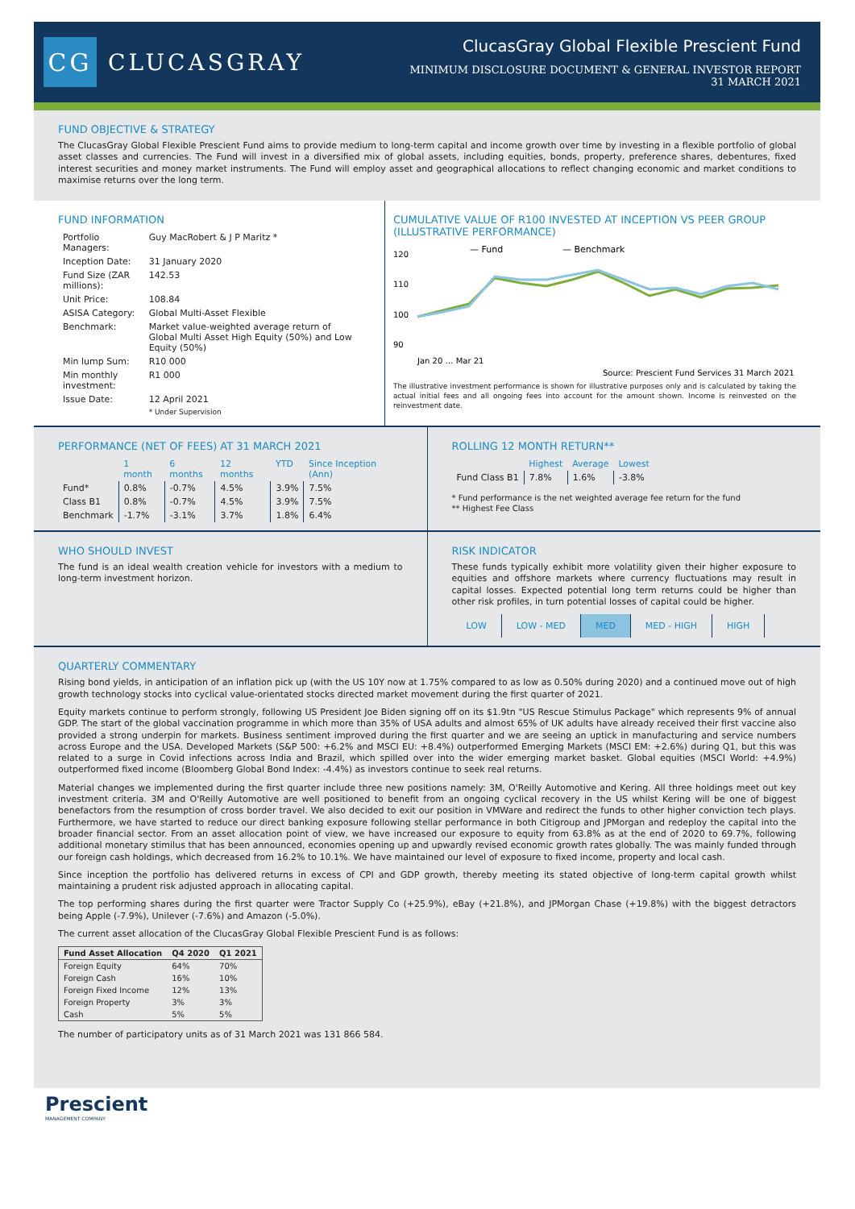CG
CLUCASGRAY
ClucasGray Global Flexible Prescient Fund
MINIMUM DISCLOSURE DOCUMENT & GENERAL INVESTOR REPORT
31 MARCH 2021
FUND OBJECTIVE & STRATEGY
The ClucasGray Global Flexible Prescient Fund aims to provide medium to long-term capital and income growth over time by investing in a flexible portfolio of global asset classes and currencies. The Fund will invest in a diversified mix of global assets, including equities, bonds, property, preference shares, debentures, fixed interest securities and money market instruments. The Fund will employ asset and geographical allocations to reflect changing economic and market conditions to maximise returns over the long term.
FUND INFORMATION
| Portfolio Managers: | Guy MacRobert & J P Maritz * |
| Inception Date: | 31 January 2020 |
| Fund Size (ZAR millions): | 142.53 |
| Unit Price: | 108.84 |
| ASISA Category: | Global Multi-Asset Flexible |
| Benchmark: | Market value-weighted average return of Global Multi Asset High Equity (50%) and Low Equity (50%) |
| Min lump Sum: | R10 000 |
| Min monthly investment: | R1 000 |
| Issue Date: | 12 April 2021 |
| | * Under Supervision |
CUMULATIVE VALUE OF R100 INVESTED AT INCEPTION VS PEER GROUP (ILLUSTRATIVE PERFORMANCE)
— Fund
— Benchmark
120
110
100
90
Jan 20 … Mar 21
Source: Prescient Fund Services 31 March 2021
The illustrative investment performance is shown for illustrative purposes only and is calculated by taking the actual initial fees and all ongoing fees into account for the amount shown. Income is reinvested on the reinvestment date.
PERFORMANCE (NET OF FEES) AT 31 MARCH 2021
| | 1 month | 6 months | 12 months | YTD | Since Inception (Ann) |
| --- | --- | --- | --- | --- | --- |
| Fund* | 0.8% | -0.7% | 4.5% | 3.9% | 7.5% |
| Class B1 | 0.8% | -0.7% | 4.5% | 3.9% | 7.5% |
| Benchmark | -1.7% | -3.1% | 3.7% | 1.8% | 6.4% |
ROLLING 12 MONTH RETURN**
| | Highest | Average | Lowest |
| --- | --- | --- | --- |
| Fund Class B1 | 7.8% | 1.6% | -3.8% |
* Fund performance is the net weighted average fee return for the fund
** Highest Fee Class
WHO SHOULD INVEST
The fund is an ideal wealth creation vehicle for investors with a medium to long-term investment horizon.
RISK INDICATOR
These funds typically exhibit more volatility given their higher exposure to equities and offshore markets where currency fluctuations may result in capital losses. Expected potential long term returns could be higher than other risk profiles, in turn potential losses of capital could be higher.
| LOW | LOW - MED | MED | MED - HIGH | HIGH |
QUARTERLY COMMENTARY
Rising bond yields, in anticipation of an inflation pick up (with the US 10Y now at 1.75% compared to as low as 0.50% during 2020) and a continued move out of high growth technology stocks into cyclical value-orientated stocks directed market movement during the first quarter of 2021.
Equity markets continue to perform strongly, following US President Joe Biden signing off on its $1.9tn "US Rescue Stimulus Package" which represents 9% of annual GDP. The start of the global vaccination programme in which more than 35% of USA adults and almost 65% of UK adults have already received their first vaccine also provided a strong underpin for markets. Business sentiment improved during the first quarter and we are seeing an uptick in manufacturing and service numbers across Europe and the USA. Developed Markets (S&P 500: +6.2% and MSCI EU: +8.4%) outperformed Emerging Markets (MSCI EM: +2.6%) during Q1, but this was related to a surge in Covid infections across India and Brazil, which spilled over into the wider emerging market basket. Global equities (MSCI World: +4.9%) outperformed fixed income (Bloomberg Global Bond Index: -4.4%) as investors continue to seek real returns.
Material changes we implemented during the first quarter include three new positions namely: 3M, O'Reilly Automotive and Kering. All three holdings meet out key investment criteria. 3M and O'Reilly Automotive are well positioned to benefit from an ongoing cyclical recovery in the US whilst Kering will be one of biggest benefactors from the resumption of cross border travel. We also decided to exit our position in VMWare and redirect the funds to other higher conviction tech plays. Furthermore, we have started to reduce our direct banking exposure following stellar performance in both Citigroup and JPMorgan and redeploy the capital into the broader financial sector. From an asset allocation point of view, we have increased our exposure to equity from 63.8% as at the end of 2020 to 69.7%, following additional monetary stimilus that has been announced, economies opening up and upwardly revised economic growth rates globally. The was mainly funded through our foreign cash holdings, which decreased from 16.2% to 10.1%. We have maintained our level of exposure to fixed income, property and local cash.
Since inception the portfolio has delivered returns in excess of CPI and GDP growth, thereby meeting its stated objective of long-term capital growth whilst maintaining a prudent risk adjusted approach in allocating capital.
The top performing shares during the first quarter were Tractor Supply Co (+25.9%), eBay (+21.8%), and JPMorgan Chase (+19.8%) with the biggest detractors being Apple (-7.9%), Unilever (-7.6%) and Amazon (-5.0%).
The current asset allocation of the ClucasGray Global Flexible Prescient Fund is as follows:
| Fund Asset Allocation | Q4 2020 | Q1 2021 |
| --- | --- | --- |
| Foreign Equity | 64% | 70% |
| Foreign Cash | 16% | 10% |
| Foreign Fixed Income | 12% | 13% |
| Foreign Property | 3% | 3% |
| Cash | 5% | 5% |
The number of participatory units as of 31 March 2021 was 131 866 584.
Prescient
MANAGEMENT COMPANY